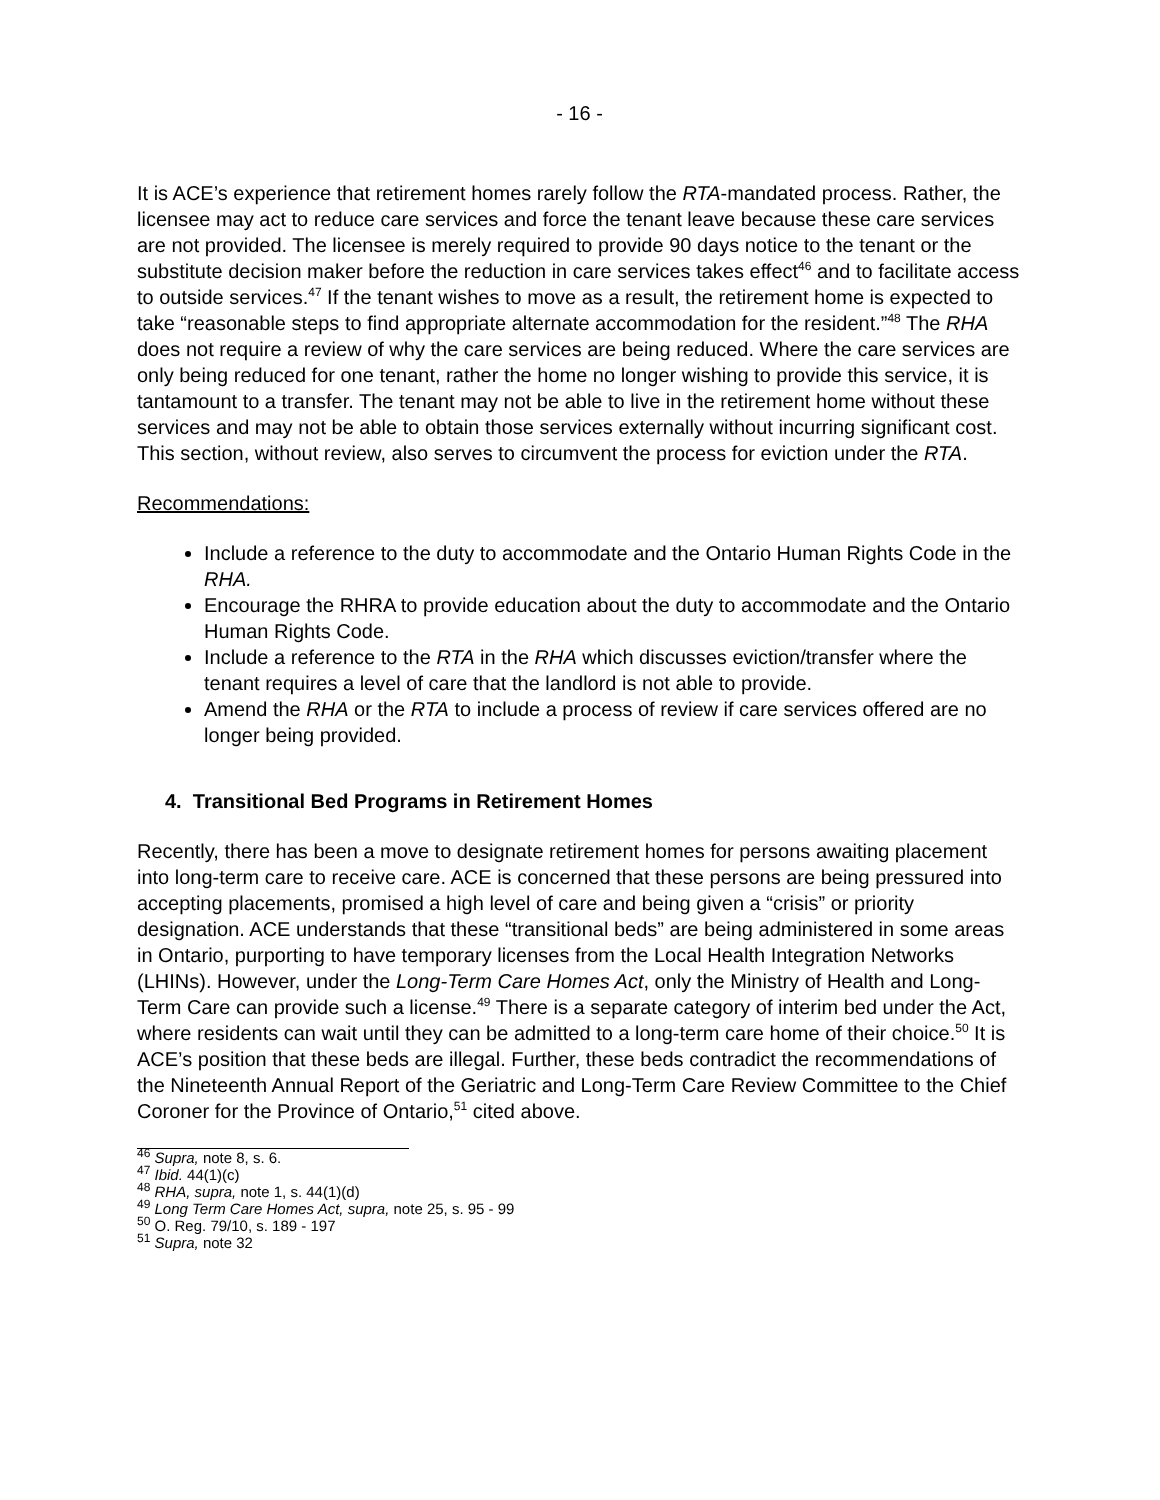- 16 -
It is ACE’s experience that retirement homes rarely follow the RTA-mandated process. Rather, the licensee may act to reduce care services and force the tenant leave because these care services are not provided. The licensee is merely required to provide 90 days notice to the tenant or the substitute decision maker before the reduction in care services takes effect<sup>46</sup> and to facilitate access to outside services.<sup>47</sup> If the tenant wishes to move as a result, the retirement home is expected to take “reasonable steps to find appropriate alternate accommodation for the resident.”<sup>48</sup> The RHA does not require a review of why the care services are being reduced. Where the care services are only being reduced for one tenant, rather the home no longer wishing to provide this service, it is tantamount to a transfer. The tenant may not be able to live in the retirement home without these services and may not be able to obtain those services externally without incurring significant cost. This section, without review, also serves to circumvent the process for eviction under the RTA.
Recommendations:
Include a reference to the duty to accommodate and the Ontario Human Rights Code in the RHA.
Encourage the RHRA to provide education about the duty to accommodate and the Ontario Human Rights Code.
Include a reference to the RTA in the RHA which discusses eviction/transfer where the tenant requires a level of care that the landlord is not able to provide.
Amend the RHA or the RTA to include a process of review if care services offered are no longer being provided.
4. Transitional Bed Programs in Retirement Homes
Recently, there has been a move to designate retirement homes for persons awaiting placement into long-term care to receive care. ACE is concerned that these persons are being pressured into accepting placements, promised a high level of care and being given a “crisis” or priority designation. ACE understands that these “transitional beds” are being administered in some areas in Ontario, purporting to have temporary licenses from the Local Health Integration Networks (LHINs). However, under the Long-Term Care Homes Act, only the Ministry of Health and Long-Term Care can provide such a license.<sup>49</sup> There is a separate category of interim bed under the Act, where residents can wait until they can be admitted to a long-term care home of their choice.<sup>50</sup> It is ACE’s position that these beds are illegal. Further, these beds contradict the recommendations of the Nineteenth Annual Report of the Geriatric and Long-Term Care Review Committee to the Chief Coroner for the Province of Ontario,<sup>51</sup> cited above.
<sup>46</sup> Supra, note 8, s. 6.
<sup>47</sup> Ibid. 44(1)(c)
<sup>48</sup> RHA, supra, note 1, s. 44(1)(d)
<sup>49</sup> Long Term Care Homes Act, supra, note 25, s. 95 - 99
<sup>50</sup> O. Reg. 79/10, s. 189 - 197
<sup>51</sup> Supra, note 32